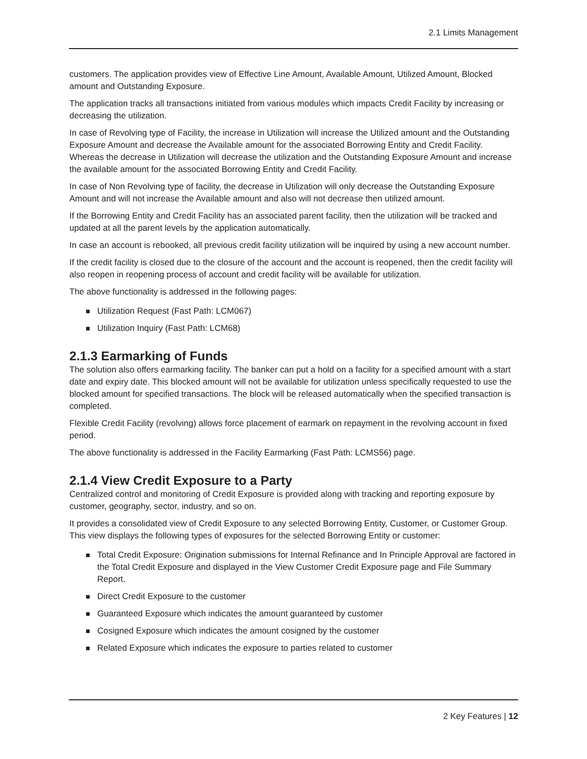2.1 Limits Management
customers. The application provides view of Effective Line Amount, Available Amount, Utilized Amount, Blocked amount and Outstanding Exposure.
The application tracks all transactions initiated from various modules which impacts Credit Facility by increasing or decreasing the utilization.
In case of Revolving type of Facility, the increase in Utilization will increase the Utilized amount and the Outstanding Exposure Amount and decrease the Available amount for the associated Borrowing Entity and Credit Facility. Whereas the decrease in Utilization will decrease the utilization and the Outstanding Exposure Amount and increase the available amount for the associated Borrowing Entity and Credit Facility.
In case of Non Revolving type of facility, the decrease in Utilization will only decrease the Outstanding Exposure Amount and will not increase the Available amount and also will not decrease then utilized amount.
If the Borrowing Entity and Credit Facility has an associated parent facility, then the utilization will be tracked and updated at all the parent levels by the application automatically.
In case an account is rebooked, all previous credit facility utilization will be inquired by using a new account number.
If the credit facility is closed due to the closure of the account and the account is reopened, then the credit facility will also reopen in reopening process of account and credit facility will be available for utilization.
The above functionality is addressed in the following pages:
Utilization Request (Fast Path: LCM067)
Utilization Inquiry (Fast Path: LCM68)
2.1.3 Earmarking of Funds
The solution also offers earmarking facility. The banker can put a hold on a facility for a specified amount with a start date and expiry date. This blocked amount will not be available for utilization unless specifically requested to use the blocked amount for specified transactions. The block will be released automatically when the specified transaction is completed.
Flexible Credit Facility (revolving) allows force placement of earmark on repayment in the revolving account in fixed period.
The above functionality is addressed in the Facility Earmarking (Fast Path: LCMS56) page.
2.1.4 View Credit Exposure to a Party
Centralized control and monitoring of Credit Exposure is provided along with tracking and reporting exposure by customer, geography, sector, industry, and so on.
It provides a consolidated view of Credit Exposure to any selected Borrowing Entity, Customer, or Customer Group. This view displays the following types of exposures for the selected Borrowing Entity or customer:
Total Credit Exposure: Origination submissions for Internal Refinance and In Principle Approval are factored in the Total Credit Exposure and displayed in the View Customer Credit Exposure page and File Summary Report.
Direct Credit Exposure to the customer
Guaranteed Exposure which indicates the amount guaranteed by customer
Cosigned Exposure which indicates the amount cosigned by the customer
Related Exposure which indicates the exposure to parties related to customer
2 Key Features | 12